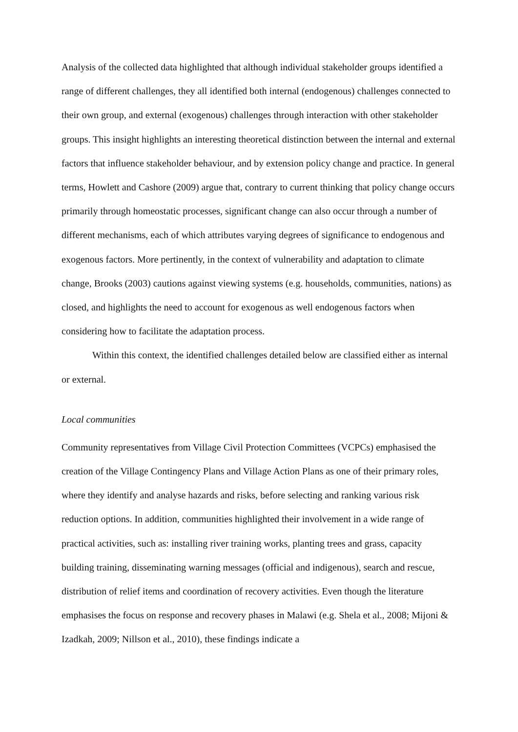Analysis of the collected data highlighted that although individual stakeholder groups identified a range of different challenges, they all identified both internal (endogenous) challenges connected to their own group, and external (exogenous) challenges through interaction with other stakeholder groups. This insight highlights an interesting theoretical distinction between the internal and external factors that influence stakeholder behaviour, and by extension policy change and practice. In general terms, Howlett and Cashore (2009) argue that, contrary to current thinking that policy change occurs primarily through homeostatic processes, significant change can also occur through a number of different mechanisms, each of which attributes varying degrees of significance to endogenous and exogenous factors. More pertinently, in the context of vulnerability and adaptation to climate change, Brooks (2003) cautions against viewing systems (e.g. households, communities, nations) as closed, and highlights the need to account for exogenous as well endogenous factors when considering how to facilitate the adaptation process.
Within this context, the identified challenges detailed below are classified either as internal or external.
Local communities
Community representatives from Village Civil Protection Committees (VCPCs) emphasised the creation of the Village Contingency Plans and Village Action Plans as one of their primary roles, where they identify and analyse hazards and risks, before selecting and ranking various risk reduction options. In addition, communities highlighted their involvement in a wide range of practical activities, such as: installing river training works, planting trees and grass, capacity building training, disseminating warning messages (official and indigenous), search and rescue, distribution of relief items and coordination of recovery activities. Even though the literature emphasises the focus on response and recovery phases in Malawi (e.g. Shela et al., 2008; Mijoni & Izadkah, 2009; Nillson et al., 2010), these findings indicate a